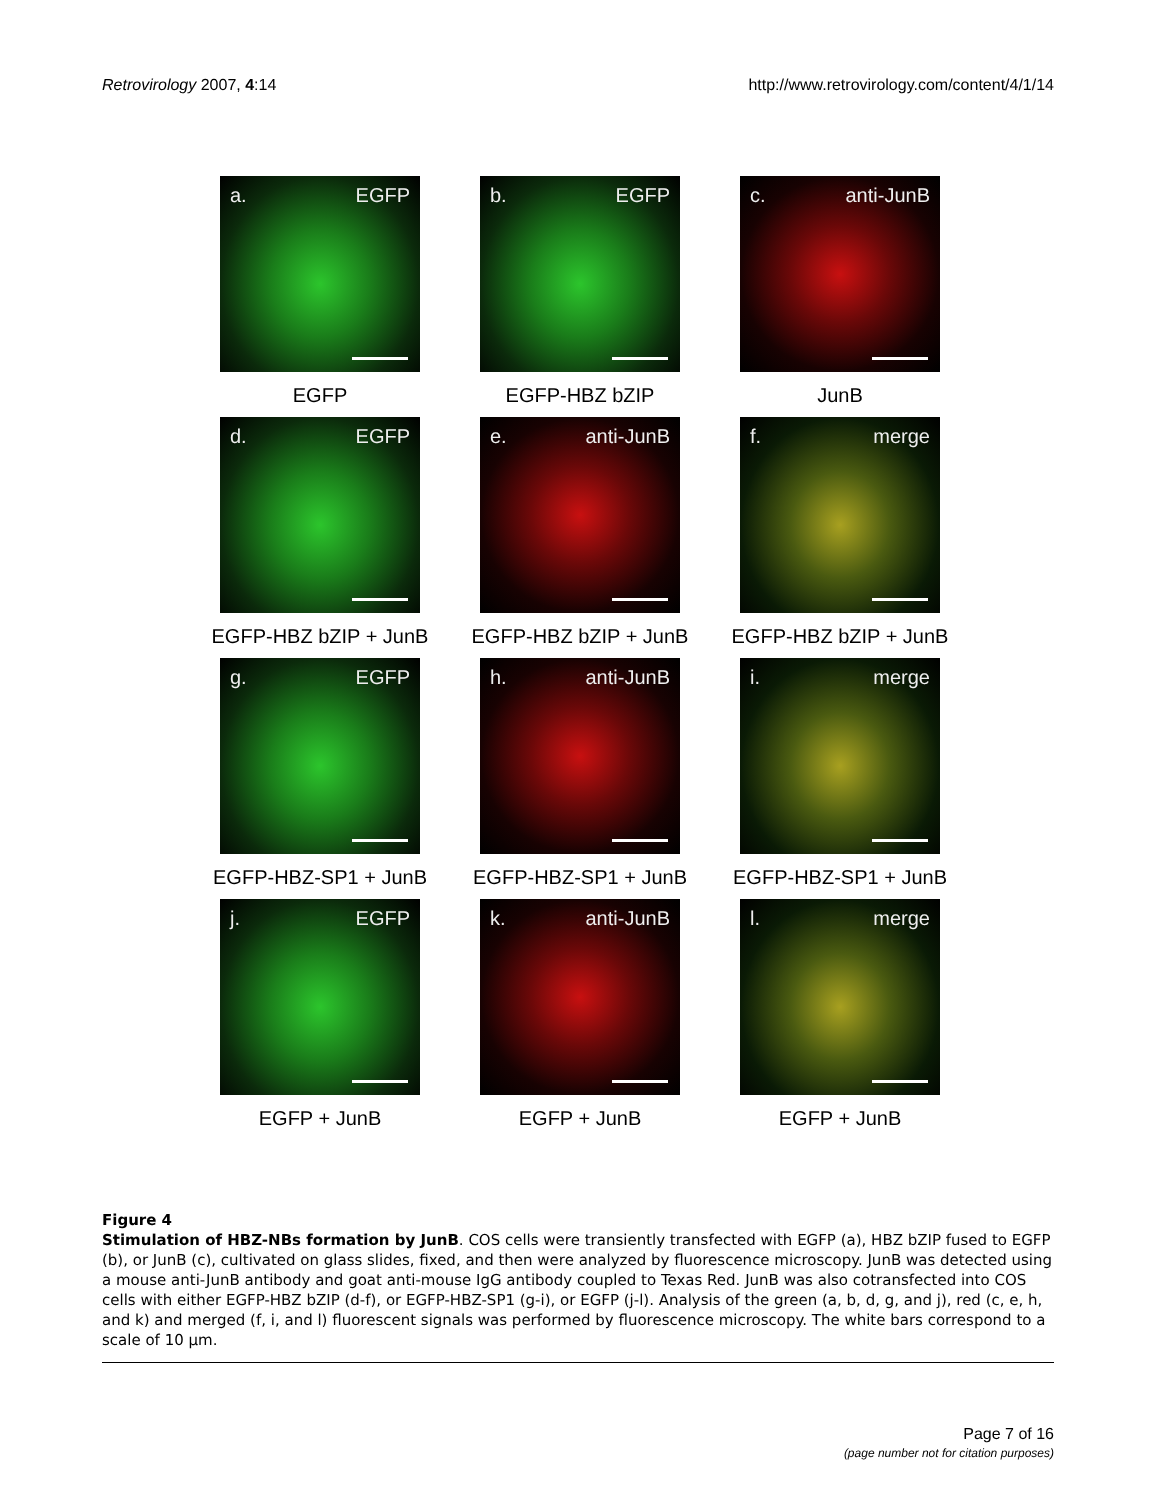Retrovirology 2007, 4:14 http://www.retrovirology.com/content/4/1/14
a. EGFP
EGFP
b. EGFP
EGFP-HBZ bZIP
c. anti-JunB
JunB
d. EGFP
EGFP-HBZ bZIP + JunB
e. anti-JunB
EGFP-HBZ bZIP + JunB
f. merge
EGFP-HBZ bZIP + JunB
g. EGFP
EGFP-HBZ-SP1 + JunB
h. anti-JunB
EGFP-HBZ-SP1 + JunB
i. merge
EGFP-HBZ-SP1 + JunB
j. EGFP
EGFP + JunB
k. anti-JunB
EGFP + JunB
l. merge
EGFP + JunB
Figure 4
Stimulation of HBZ-NBs formation by JunB. COS cells were transiently transfected with EGFP (a), HBZ bZIP fused to EGFP (b), or JunB (c), cultivated on glass slides, fixed, and then were analyzed by fluorescence microscopy. JunB was detected using a mouse anti-JunB antibody and goat anti-mouse IgG antibody coupled to Texas Red. JunB was also cotransfected into COS cells with either EGFP-HBZ bZIP (d-f), or EGFP-HBZ-SP1 (g-i), or EGFP (j-l). Analysis of the green (a, b, d, g, and j), red (c, e, h, and k) and merged (f, i, and l) fluorescent signals was performed by fluorescence microscopy. The white bars correspond to a scale of 10 μm.
Page 7 of 16
(page number not for citation purposes)